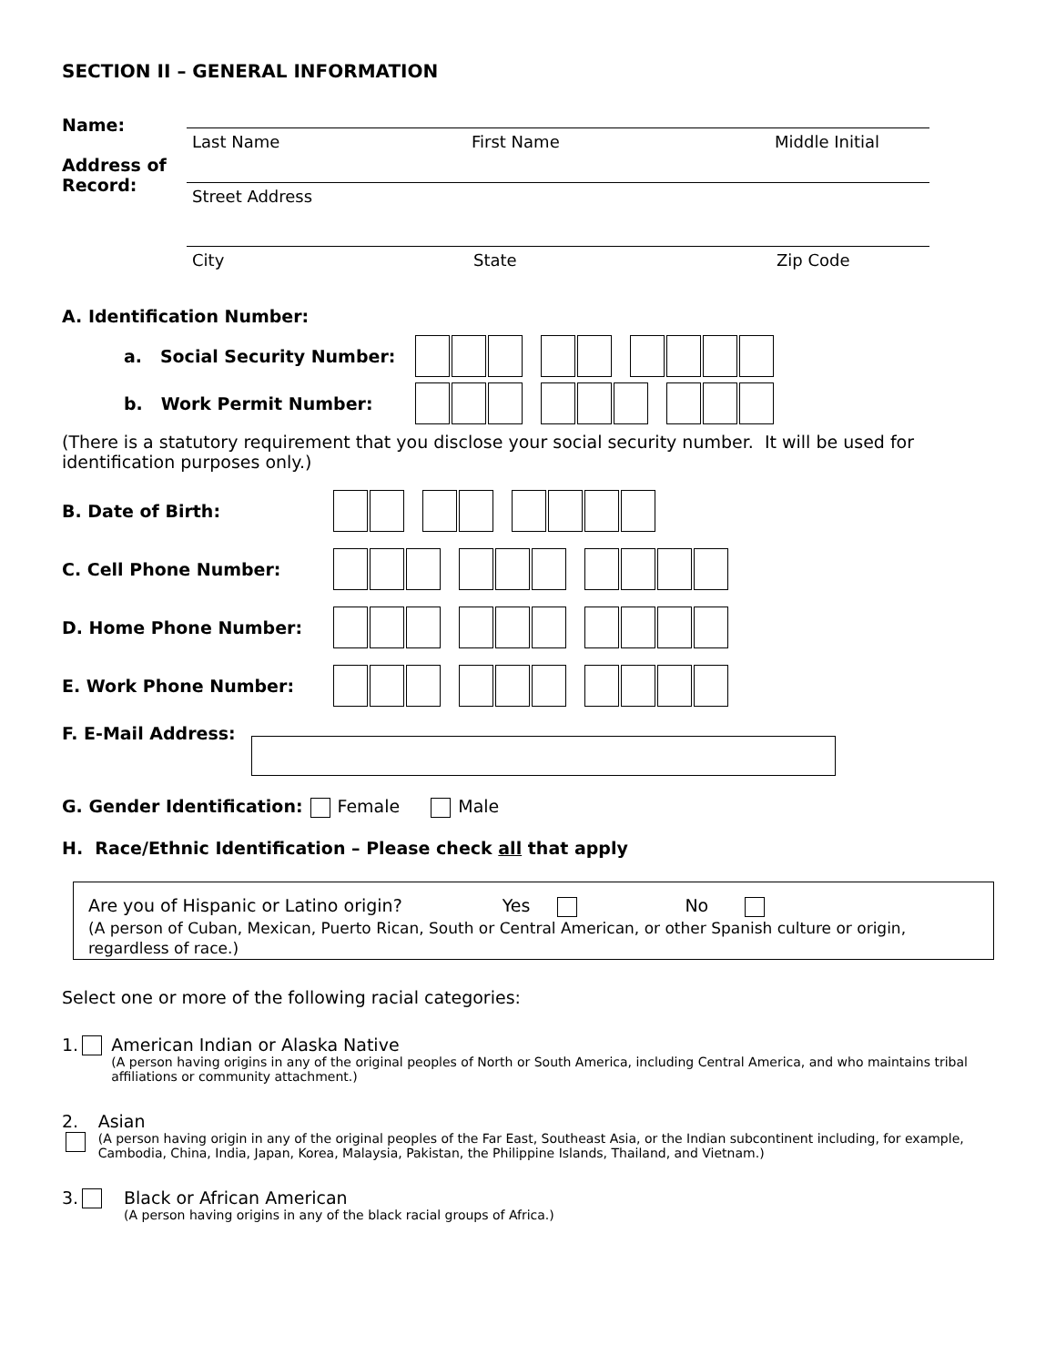SECTION II – GENERAL INFORMATION
Name:
Last Name First Name Middle Initial
Address of Record:
Street Address
City State Zip Code
A. Identification Number:
a. Social Security Number:
b. Work Permit Number:
(There is a statutory requirement that you disclose your social security number. It will be used for identification purposes only.)
B. Date of Birth:
C. Cell Phone Number:
D. Home Phone Number:
E. Work Phone Number:
F. E-Mail Address:
G. Gender Identification: Female Male
H. Race/Ethnic Identification – Please check all that apply
Are you of Hispanic or Latino origin? Yes No
(A person of Cuban, Mexican, Puerto Rican, South or Central American, or other Spanish culture or origin, regardless of race.)
Select one or more of the following racial categories:
1. American Indian or Alaska Native
(A person having origins in any of the original peoples of North or South America, including Central America, and who maintains tribal affiliations or community attachment.)
2. Asian
(A person having origin in any of the original peoples of the Far East, Southeast Asia, or the Indian subcontinent including, for example, Cambodia, China, India, Japan, Korea, Malaysia, Pakistan, the Philippine Islands, Thailand, and Vietnam.)
3. Black or African American
(A person having origins in any of the black racial groups of Africa.)